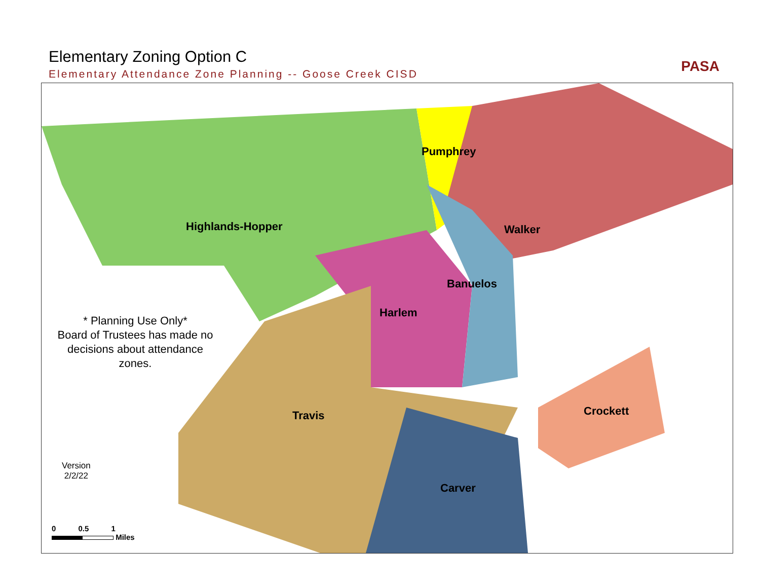Elementary Zoning Option C
Elementary Attendance Zone Planning -- Goose Creek CISD
PASA
Highlands-Hopper
Pumphrey
Walker
Banuelos
Harlem
Travis Crockett
Carver
* Planning Use Only*
Board of Trustees has made no decisions about attendance zones.
Version
2/2/22
0 0.5 1
Miles